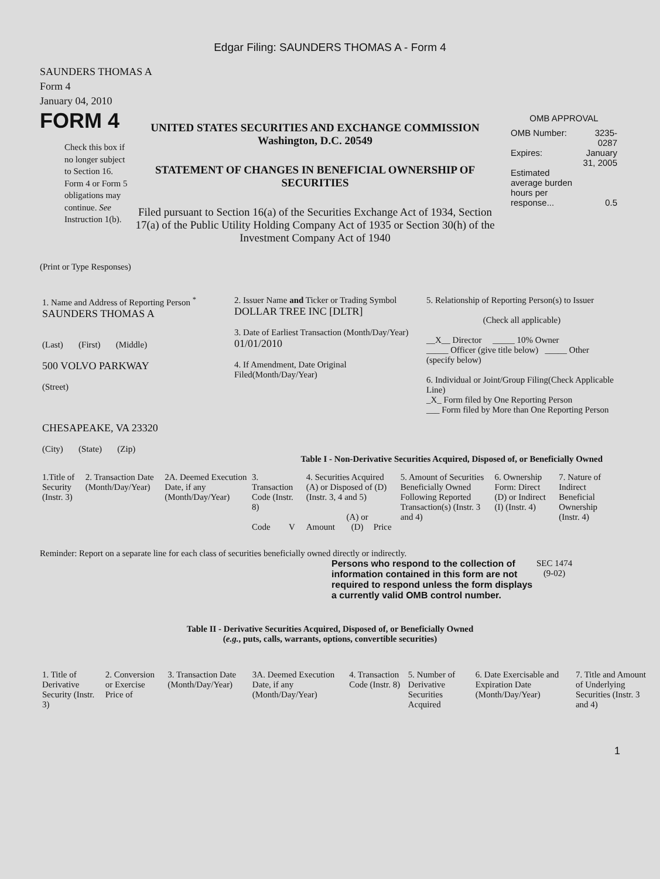Edgar Filing: SAUNDERS THOMAS A - Form 4
SAUNDERS THOMAS A
Form 4
January 04, 2010
FORM 4
Check this box if no longer subject to Section 16. Form 4 or Form 5 obligations may continue. See Instruction 1(b).
UNITED STATES SECURITIES AND EXCHANGE COMMISSION
Washington, D.C. 20549
STATEMENT OF CHANGES IN BENEFICIAL OWNERSHIP OF SECURITIES
Filed pursuant to Section 16(a) of the Securities Exchange Act of 1934, Section 17(a) of the Public Utility Holding Company Act of 1935 or Section 30(h) of the Investment Company Act of 1940
OMB APPROVAL
| OMB Number: | 3235-0287 |
| Expires: | January 31, 2005 |
| Estimated average burden hours per response... | 0.5 |
(Print or Type Responses)
| 1. Name and Address of Reporting Person <sup>*</sup> SAUNDERS THOMAS A (Last) (First) (Middle) 500 VOLVO PARKWAY (Street) CHESAPEAKE, VA 23320 (City) (State) (Zip) | 2. Issuer Name and Ticker or Trading Symbol DOLLAR TREE INC [DLTR] 3. Date of Earliest Transaction (Month/Day/Year) 01/01/2010 4. If Amendment, Date Original Filed(Month/Day/Year) | 5. Relationship of Reporting Person(s) to Issuer (Check all applicable) __X__ Director _____ 10% Owner _____ Officer (give title below) _____ Other (specify below) 6. Individual or Joint/Group Filing(Check Applicable Line) _X_ Form filed by One Reporting Person ___ Form filed by More than One Reporting Person |
Table I - Non-Derivative Securities Acquired, Disposed of, or Beneficially Owned
| 1.Title of Security (Instr. 3) | 2. Transaction Date (Month/Day/Year) | 2A. Deemed Execution Date, if any (Month/Day/Year) | 3. Transaction Code (Instr. 8) | | 4. Securities Acquired (A) or Disposed of (D) (Instr. 3, 4 and 5) | | | 5. Amount of Securities Beneficially Owned Following Reported Transaction(s) (Instr. 3 and 4) | 6. Ownership Form: Direct (D) or Indirect (I) (Instr. 4) | 7. Nature of Indirect Beneficial Ownership (Instr. 4) |
| --- | --- | --- | --- | --- | --- | --- | --- | --- | --- | --- |
| | | | Code | V | Amount | (A) or (D) | Price | | | |
Reminder: Report on a separate line for each class of securities beneficially owned directly or indirectly.
Persons who respond to the collection of information contained in this form are not required to respond unless the form displays a currently valid OMB control number.
SEC 1474
(9-02)
Table II - Derivative Securities Acquired, Disposed of, or Beneficially Owned
(e.g., puts, calls, warrants, options, convertible securities)
| 1. Title of Derivative Security (Instr. 3) | 2. Conversion or Exercise Price of | 3. Transaction Date (Month/Day/Year) | 3A. Deemed Execution Date, if any (Month/Day/Year) | 4. Transaction Code (Instr. 8) | 5. Number of Derivative Securities Acquired | 6. Date Exercisable and Expiration Date (Month/Day/Year) | 7. Title and Amount of Underlying Securities (Instr. 3 and 4) |
| --- | --- | --- | --- | --- | --- | --- | --- |
1